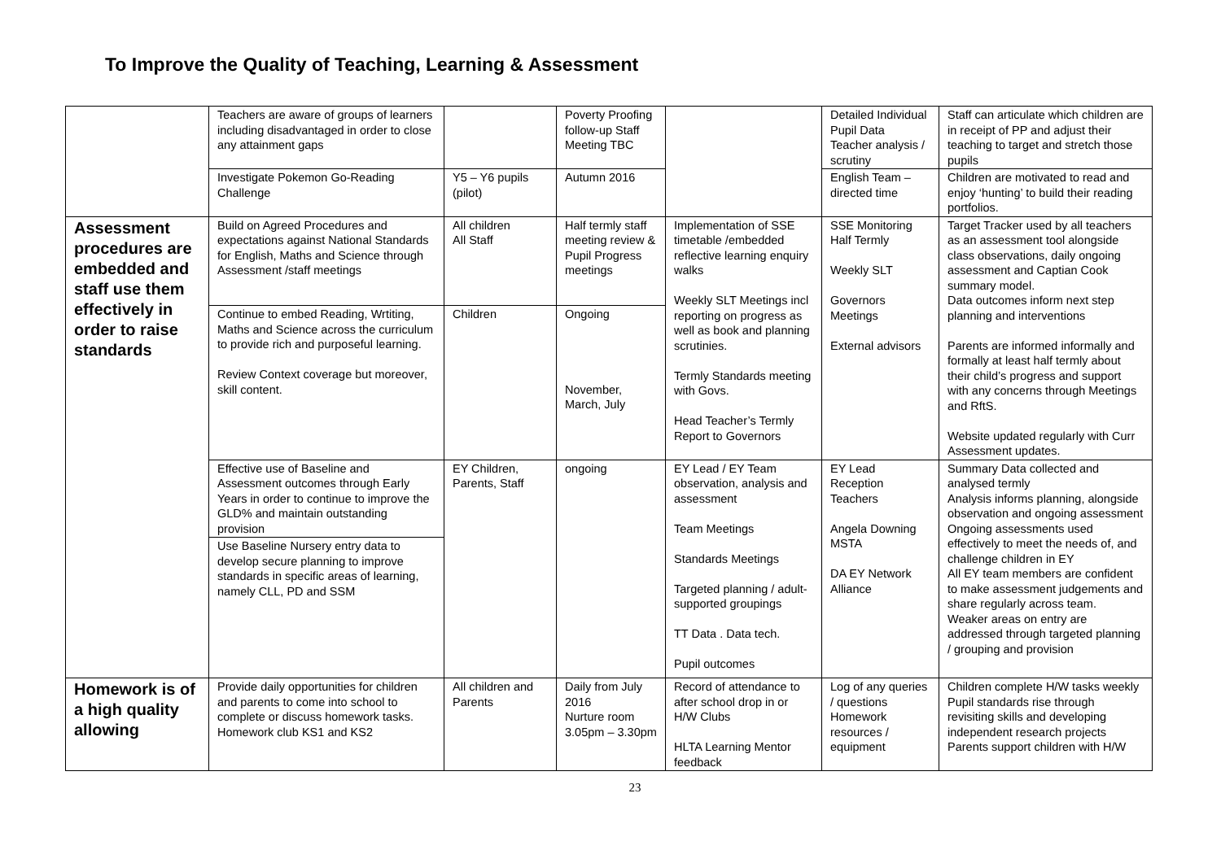To Improve the Quality of Teaching, Learning & Assessment
| | Teachers are aware of groups of learners including disadvantaged in order to close any attainment gaps | | Poverty Proofing follow-up Staff Meeting TBC | | Detailed Individual Pupil Data Teacher analysis / scrutiny | Staff can articulate which children are in receipt of PP and adjust their teaching to target and stretch those pupils |
| | Investigate Pokemon Go-Reading Challenge | Y5 – Y6 pupils (pilot) | Autumn 2016 | | English Team – directed time | Children are motivated to read and enjoy ‘hunting’ to build their reading portfolios. |
| Assessment procedures are embedded and staff use them effectively in order to raise standards | Build on Agreed Procedures and expectations against National Standards for English, Maths and Science through Assessment /staff meetings | All children All Staff | Half termly staff meeting review & Pupil Progress meetings | Implementation of SSE timetable /embedded reflective learning enquiry walks Weekly SLT Meetings incl reporting on progress as well as book and planning scrutinies. Termly Standards meeting with Govs. Head Teacher’s Termly Report to Governors | SSE Monitoring Half Termly Weekly SLT Governors Meetings External advisors | Target Tracker used by all teachers as an assessment tool alongside class observations, daily ongoing assessment and Captian Cook summary model. Data outcomes inform next step planning and interventions Parents are informed informally and formally at least half termly about their child’s progress and support with any concerns through Meetings and RftS. Website updated regularly with Curr Assessment updates. |
| | Continue to embed Reading, Wrtiting, Maths and Science across the curriculum to provide rich and purposeful learning. Review Context coverage but moreover, skill content. | Children | Ongoing November, March, July | | | |
| | Effective use of Baseline and Assessment outcomes through Early Years in order to continue to improve the GLD% and maintain outstanding provision | EY Children, Parents, Staff | ongoing | EY Lead / EY Team observation, analysis and assessment Team Meetings Standards Meetings Targeted planning / adult-supported groupings TT Data . Data tech. Pupil outcomes | EY Lead Reception Teachers Angela Downing MSTA DA EY Network Alliance | Summary Data collected and analysed termly Analysis informs planning, alongside observation and ongoing assessment Ongoing assessments used effectively to meet the needs of, and challenge children in EY All EY team members are confident to make assessment judgements and share regularly across team. Weaker areas on entry are addressed through targeted planning / grouping and provision |
| | Use Baseline Nursery entry data to develop secure planning to improve standards in specific areas of learning, namely CLL, PD and SSM | | | | | |
| Homework is of a high quality allowing | Provide daily opportunities for children and parents to come into school to complete or discuss homework tasks. Homework club KS1 and KS2 | All children and Parents | Daily from July 2016 Nurture room 3.05pm – 3.30pm | Record of attendance to after school drop in or H/W Clubs HLTA Learning Mentor feedback | Log of any queries / questions Homework resources / equipment | Children complete H/W tasks weekly Pupil standards rise through revisiting skills and developing independent research projects Parents support children with H/W |
23